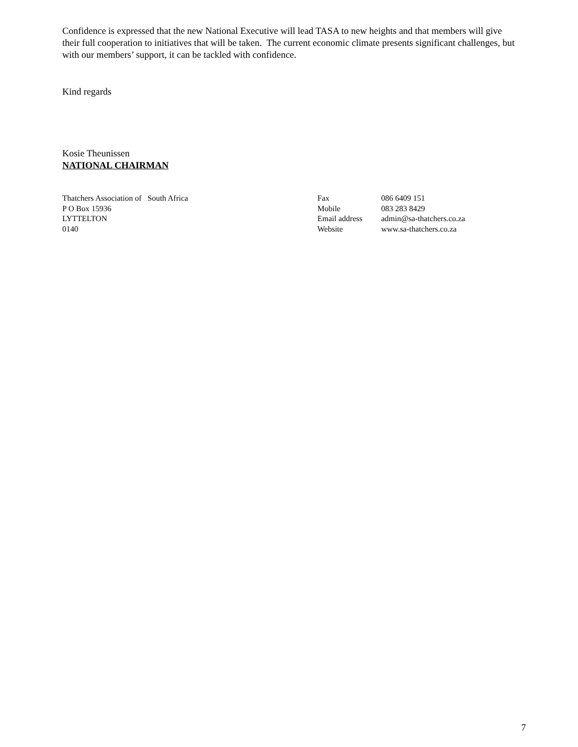Confidence is expressed that the new National Executive will lead TASA to new heights and that members will give their full cooperation to initiatives that will be taken. The current economic climate presents significant challenges, but with our members’ support, it can be tackled with confidence.
Kind regards
Kosie Theunissen
NATIONAL CHAIRMAN
Thatchers Association of South Africa
P O Box 15936
LYTTELTON
0140
Fax
Mobile
Email address
Website
086 6409 151
083 283 8429
admin@sa-thatchers.co.za
www.sa-thatchers.co.za
7